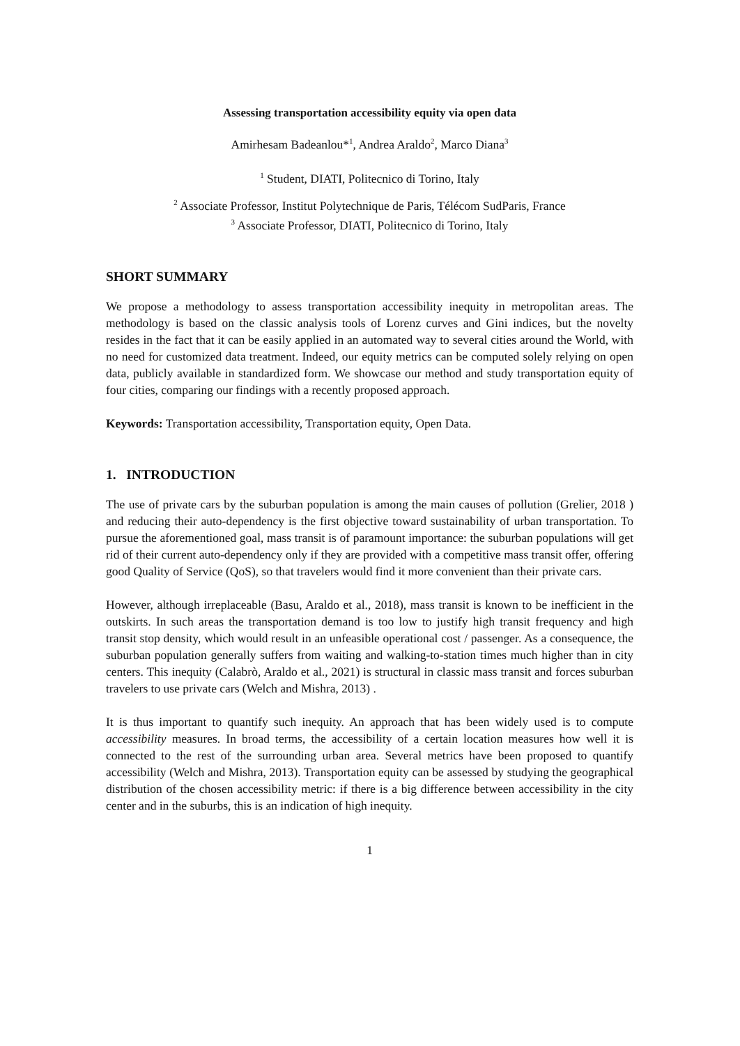Assessing transportation accessibility equity via open data
Amirhesam Badeanlou*<sup>1</sup>, Andrea Araldo<sup>2</sup>, Marco Diana<sup>3</sup>
<sup>1</sup> Student, DIATI, Politecnico di Torino, Italy
<sup>2</sup> Associate Professor, Institut Polytechnique de Paris, Télécom SudParis, France
<sup>3</sup> Associate Professor, DIATI, Politecnico di Torino, Italy
SHORT SUMMARY
We propose a methodology to assess transportation accessibility inequity in metropolitan areas. The methodology is based on the classic analysis tools of Lorenz curves and Gini indices, but the novelty resides in the fact that it can be easily applied in an automated way to several cities around the World, with no need for customized data treatment. Indeed, our equity metrics can be computed solely relying on open data, publicly available in standardized form. We showcase our method and study transportation equity of four cities, comparing our findings with a recently proposed approach.
Keywords: Transportation accessibility, Transportation equity, Open Data.
1. INTRODUCTION
The use of private cars by the suburban population is among the main causes of pollution (Grelier, 2018 ) and reducing their auto-dependency is the first objective toward sustainability of urban transportation. To pursue the aforementioned goal, mass transit is of paramount importance: the suburban populations will get rid of their current auto-dependency only if they are provided with a competitive mass transit offer, offering good Quality of Service (QoS), so that travelers would find it more convenient than their private cars.
However, although irreplaceable (Basu, Araldo et al., 2018), mass transit is known to be inefficient in the outskirts. In such areas the transportation demand is too low to justify high transit frequency and high transit stop density, which would result in an unfeasible operational cost / passenger. As a consequence, the suburban population generally suffers from waiting and walking-to-station times much higher than in city centers. This inequity (Calabrò, Araldo et al., 2021) is structural in classic mass transit and forces suburban travelers to use private cars (Welch and Mishra, 2013) .
It is thus important to quantify such inequity. An approach that has been widely used is to compute accessibility measures. In broad terms, the accessibility of a certain location measures how well it is connected to the rest of the surrounding urban area. Several metrics have been proposed to quantify accessibility (Welch and Mishra, 2013). Transportation equity can be assessed by studying the geographical distribution of the chosen accessibility metric: if there is a big difference between accessibility in the city center and in the suburbs, this is an indication of high inequity.
1